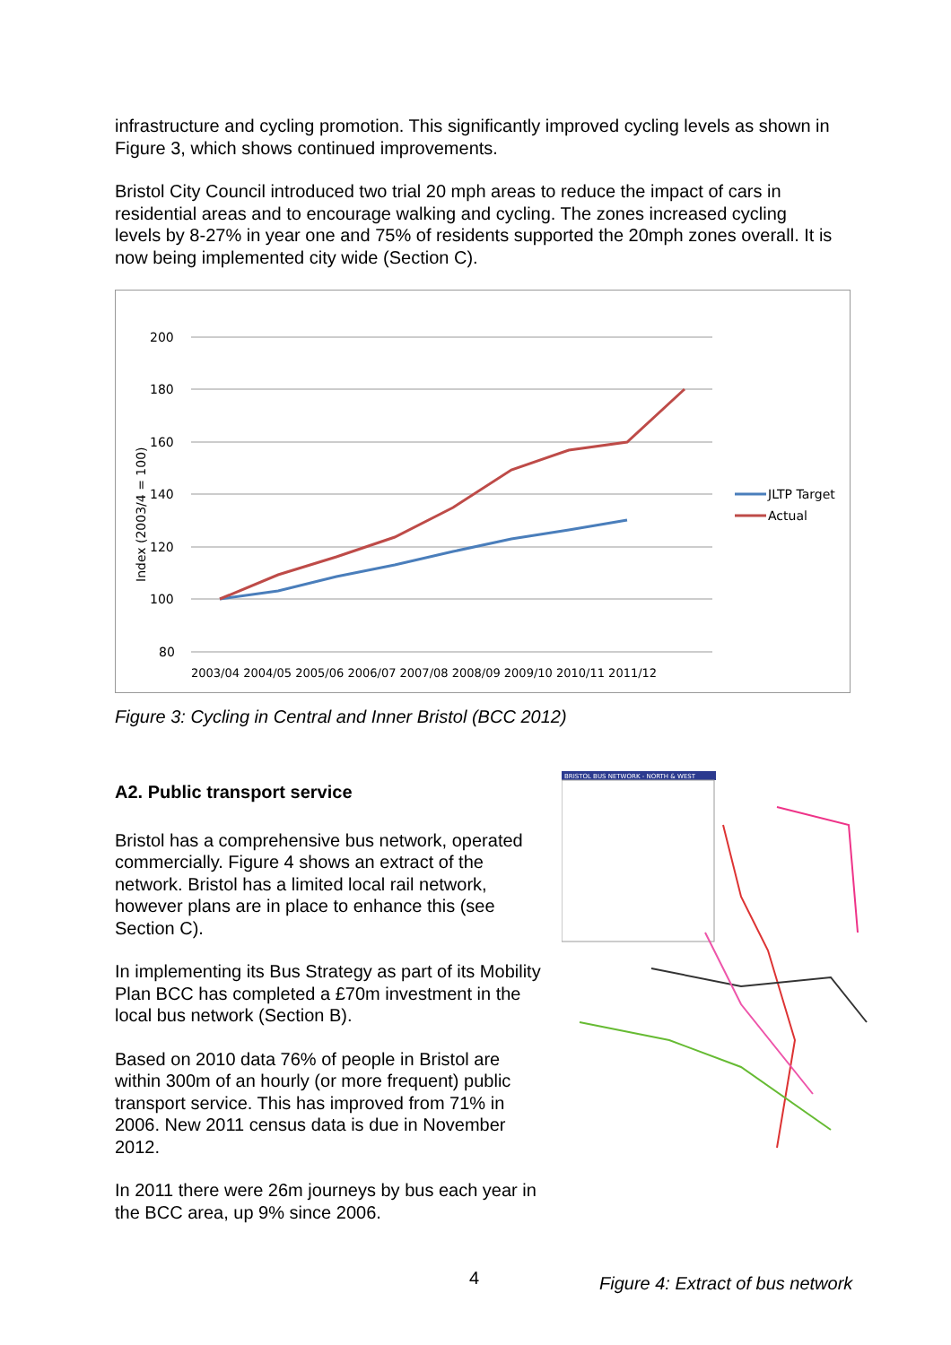infrastructure and cycling promotion. This significantly improved cycling levels as shown in Figure 3, which shows continued improvements.
Bristol City Council introduced two trial 20 mph areas to reduce the impact of cars in residential areas and to encourage walking and cycling. The zones increased cycling levels by 8-27% in year one and 75% of residents supported the 20mph zones overall. It is now being implemented city wide (Section C).
200
180
160
140
120
100
80
Index (2003/4 = 100)
2003/04 2004/05 2005/06 2006/07 2007/08 2008/09 2009/10 2010/11 2011/12
JLTP Target
Actual
Figure 3: Cycling in Central and Inner Bristol (BCC 2012)
A2. Public transport service
Bristol has a comprehensive bus network, operated commercially. Figure 4 shows an extract of the network. Bristol has a limited local rail network, however plans are in place to enhance this (see Section C).
In implementing its Bus Strategy as part of its Mobility Plan BCC has completed a £70m investment in the local bus network (Section B).
Based on 2010 data 76% of people in Bristol are within 300m of an hourly (or more frequent) public transport service. This has improved from 71% in 2006. New 2011 census data is due in November 2012.
In 2011 there were 26m journeys by bus each year in the BCC area, up 9% since 2006.
BRISTOL BUS NETWORK - NORTH & WEST
4
Figure 4: Extract of bus network